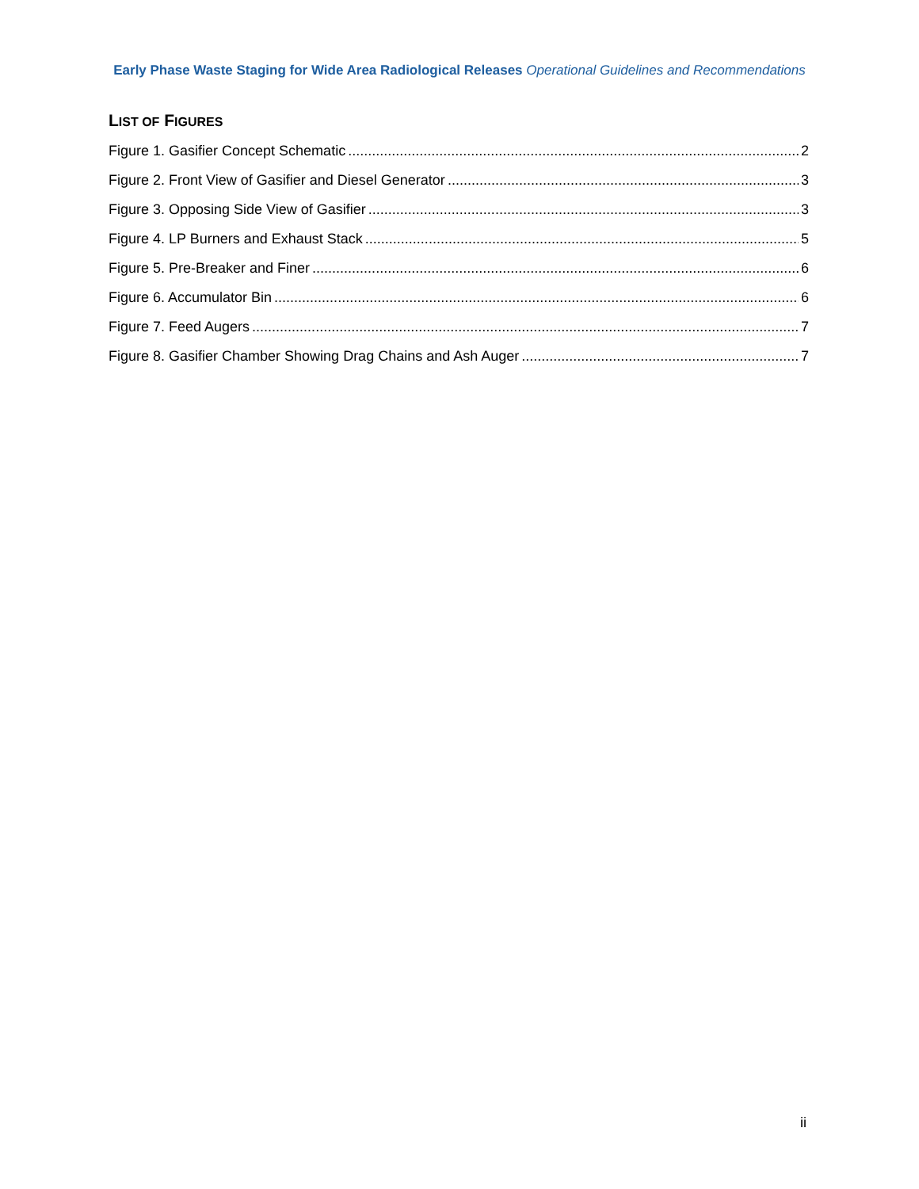Early Phase Waste Staging for Wide Area Radiological Releases Operational Guidelines and Recommendations
LIST OF FIGURES
Figure 1. Gasifier Concept Schematic 2
Figure 2. Front View of Gasifier and Diesel Generator 3
Figure 3. Opposing Side View of Gasifier 3
Figure 4. LP Burners and Exhaust Stack 5
Figure 5. Pre-Breaker and Finer 6
Figure 6. Accumulator Bin 6
Figure 7. Feed Augers 7
Figure 8. Gasifier Chamber Showing Drag Chains and Ash Auger 7
ii